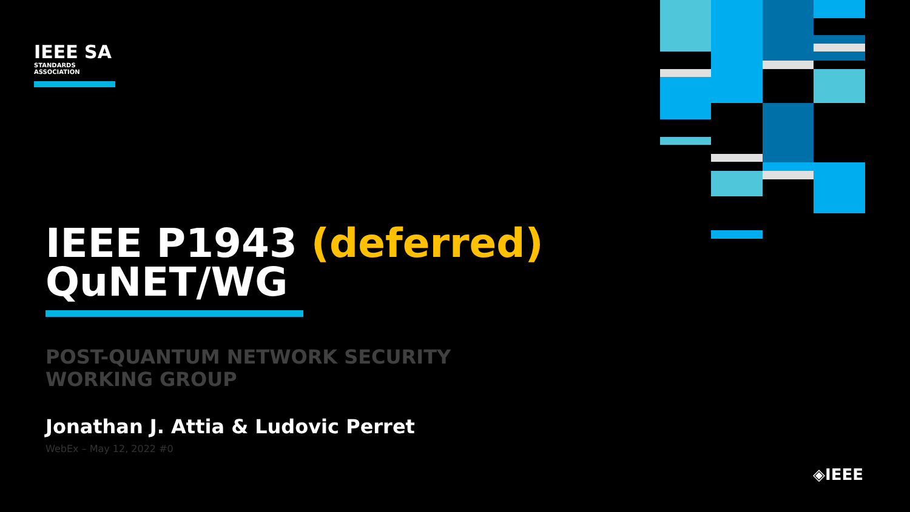IEEE SA
STANDARDS
ASSOCIATION
IEEE P1943 (deferred)
QuNET/WG
POST-QUANTUM NETWORK SECURITY
WORKING GROUP
Jonathan J. Attia & Ludovic Perret
WebEx – May 12, 2022 #0
◈IEEE